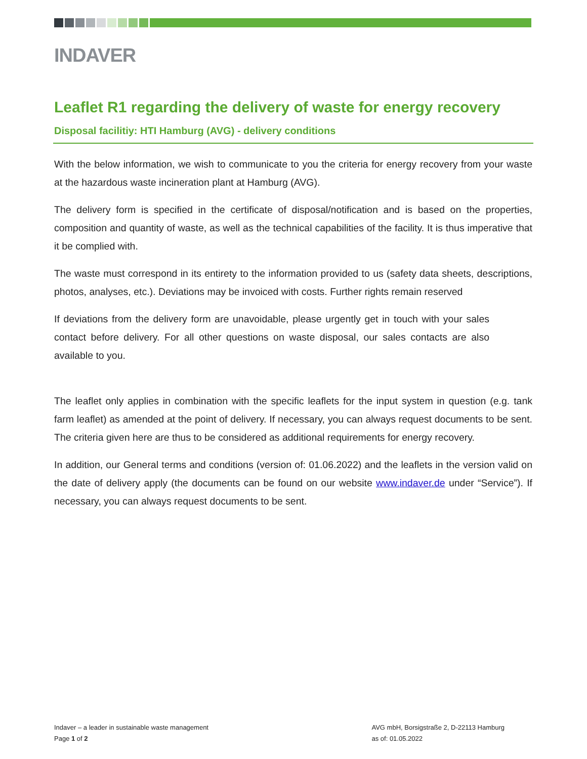INDAVER
Leaflet R1 regarding the delivery of waste for energy recovery
Disposal facilitiy: HTI Hamburg (AVG) - delivery conditions
With the below information, we wish to communicate to you the criteria for energy recovery from your waste at the hazardous waste incineration plant at Hamburg (AVG).
The delivery form is specified in the certificate of disposal/notification and is based on the properties, composition and quantity of waste, as well as the technical capabilities of the facility. It is thus imperative that it be complied with.
The waste must correspond in its entirety to the information provided to us (safety data sheets, descriptions, photos, analyses, etc.). Deviations may be invoiced with costs. Further rights remain reserved
If deviations from the delivery form are unavoidable, please urgently get in touch with your sales contact before delivery. For all other questions on waste disposal, our sales contacts are also available to you.
The leaflet only applies in combination with the specific leaflets for the input system in question (e.g. tank farm leaflet) as amended at the point of delivery. If necessary, you can always request documents to be sent. The criteria given here are thus to be considered as additional requirements for energy recovery.
In addition, our General terms and conditions (version of: 01.06.2022) and the leaflets in the version valid on the date of delivery apply (the documents can be found on our website www.indaver.de under “Service”). If necessary, you can always request documents to be sent.
Indaver – a leader in sustainable waste management
Page 1 of 2
AVG mbH, Borsigstraße 2, D-22113 Hamburg
as of: 01.05.2022